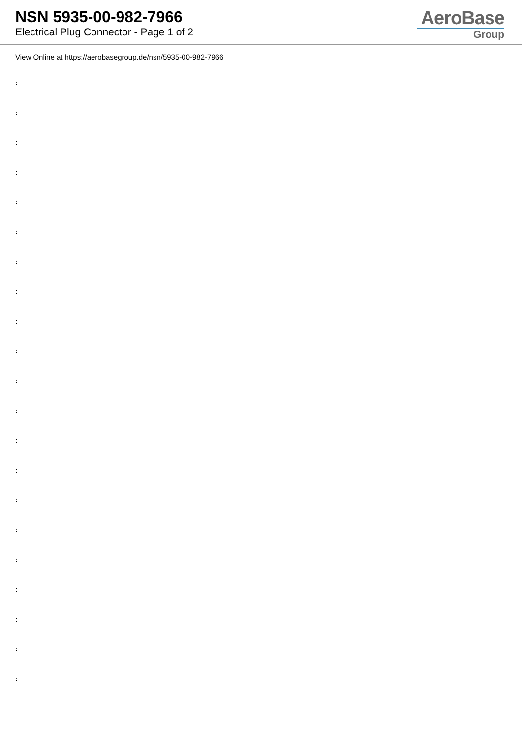NSN 5935-00-982-7966
Electrical Plug Connector - Page 1 of 2
AeroBase
Group
View Online at https://aerobasegroup.de/nsn/5935-00-982-7966
:
:
:
:
:
:
:
:
:
:
:
:
:
:
:
:
:
:
:
:
: